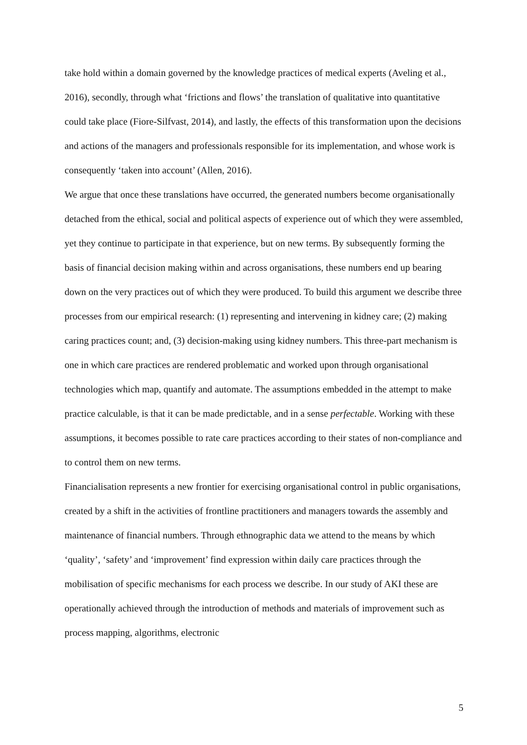take hold within a domain governed by the knowledge practices of medical experts (Aveling et al., 2016), secondly, through what ‘frictions and flows’ the translation of qualitative into quantitative could take place (Fiore-Silfvast, 2014), and lastly, the effects of this transformation upon the decisions and actions of the managers and professionals responsible for its implementation, and whose work is consequently ‘taken into account’ (Allen, 2016).
We argue that once these translations have occurred, the generated numbers become organisationally detached from the ethical, social and political aspects of experience out of which they were assembled, yet they continue to participate in that experience, but on new terms. By subsequently forming the basis of financial decision making within and across organisations, these numbers end up bearing down on the very practices out of which they were produced. To build this argument we describe three processes from our empirical research: (1) representing and intervening in kidney care; (2) making caring practices count; and, (3) decision-making using kidney numbers. This three-part mechanism is one in which care practices are rendered problematic and worked upon through organisational technologies which map, quantify and automate. The assumptions embedded in the attempt to make practice calculable, is that it can be made predictable, and in a sense perfectable. Working with these assumptions, it becomes possible to rate care practices according to their states of non-compliance and to control them on new terms.
Financialisation represents a new frontier for exercising organisational control in public organisations, created by a shift in the activities of frontline practitioners and managers towards the assembly and maintenance of financial numbers. Through ethnographic data we attend to the means by which ‘quality’, ‘safety’ and ‘improvement’ find expression within daily care practices through the mobilisation of specific mechanisms for each process we describe. In our study of AKI these are operationally achieved through the introduction of methods and materials of improvement such as process mapping, algorithms, electronic
5